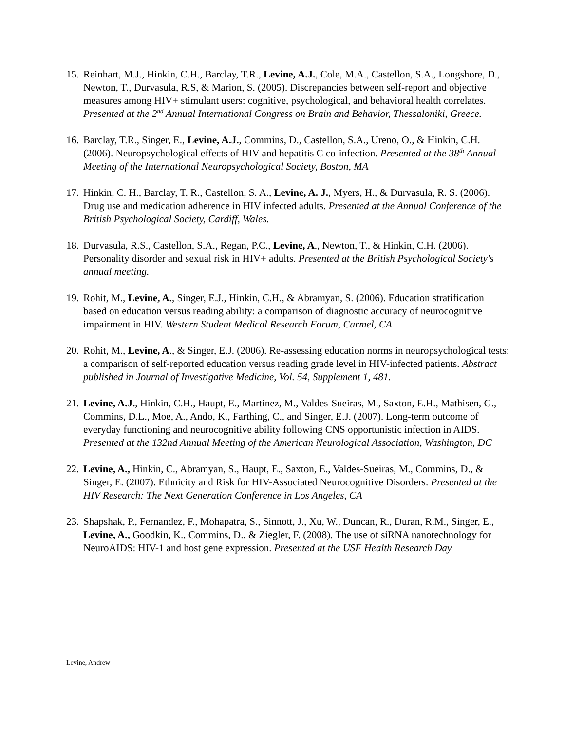15.
Reinhart, M.J., Hinkin, C.H., Barclay, T.R., Levine, A.J., Cole, M.A., Castellon, S.A., Longshore, D., Newton, T., Durvasula, R.S, & Marion, S. (2005). Discrepancies between self-report and objective measures among HIV+ stimulant users: cognitive, psychological, and behavioral health correlates. Presented at the 2<sup>nd</sup> Annual International Congress on Brain and Behavior, Thessaloniki, Greece.
16.
Barclay, T.R., Singer, E., Levine, A.J., Commins, D., Castellon, S.A., Ureno, O., & Hinkin, C.H. (2006). Neuropsychological effects of HIV and hepatitis C co-infection. Presented at the 38<sup>th</sup> Annual Meeting of the International Neuropsychological Society, Boston, MA
17.
Hinkin, C. H., Barclay, T. R., Castellon, S. A., Levine, A. J., Myers, H., & Durvasula, R. S. (2006). Drug use and medication adherence in HIV infected adults. Presented at the Annual Conference of the British Psychological Society, Cardiff, Wales.
18.
Durvasula, R.S., Castellon, S.A., Regan, P.C., Levine, A., Newton, T., & Hinkin, C.H. (2006). Personality disorder and sexual risk in HIV+ adults. Presented at the British Psychological Society's annual meeting.
19.
Rohit, M., Levine, A., Singer, E.J., Hinkin, C.H., & Abramyan, S. (2006). Education stratification based on education versus reading ability: a comparison of diagnostic accuracy of neurocognitive impairment in HIV. Western Student Medical Research Forum, Carmel, CA
20.
Rohit, M., Levine, A., & Singer, E.J. (2006). Re-assessing education norms in neuropsychological tests: a comparison of self-reported education versus reading grade level in HIV-infected patients. Abstract published in Journal of Investigative Medicine, Vol. 54, Supplement 1, 481.
21.
Levine, A.J., Hinkin, C.H., Haupt, E., Martinez, M., Valdes-Sueiras, M., Saxton, E.H., Mathisen, G., Commins, D.L., Moe, A., Ando, K., Farthing, C., and Singer, E.J. (2007). Long-term outcome of everyday functioning and neurocognitive ability following CNS opportunistic infection in AIDS. Presented at the 132nd Annual Meeting of the American Neurological Association, Washington, DC
22.
Levine, A., Hinkin, C., Abramyan, S., Haupt, E., Saxton, E., Valdes-Sueiras, M., Commins, D., & Singer, E. (2007). Ethnicity and Risk for HIV-Associated Neurocognitive Disorders. Presented at the HIV Research: The Next Generation Conference in Los Angeles, CA
23.
Shapshak, P., Fernandez, F., Mohapatra, S., Sinnott, J., Xu, W., Duncan, R., Duran, R.M., Singer, E., Levine, A., Goodkin, K., Commins, D., & Ziegler, F. (2008). The use of siRNA nanotechnology for NeuroAIDS: HIV-1 and host gene expression. Presented at the USF Health Research Day
Levine, Andrew